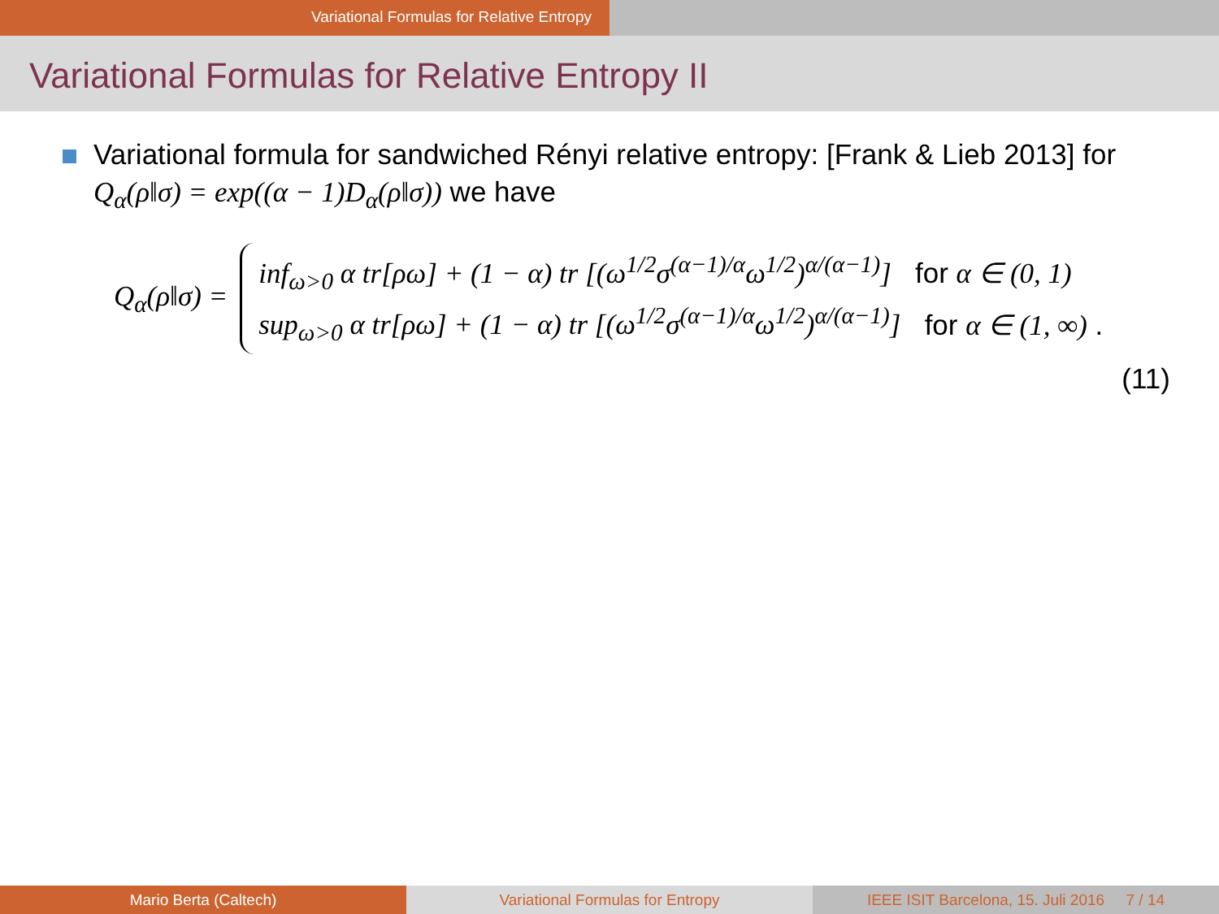Variational Formulas for Relative Entropy
Variational Formulas for Relative Entropy II
Variational formula for sandwiched Rényi relative entropy: [Frank & Lieb 2013] for Q<sub>α</sub>(ρ‖σ) = exp((α − 1)D<sub>α</sub>(ρ‖σ)) we have
Q<sub>α</sub>(ρ‖σ) =
inf<sub>ω>0</sub> α tr[ρω] + (1 − α) tr [(ω<sup>1/2</sup>σ<sup>(α−1)/α</sup>ω<sup>1/2</sup>)<sup>α/(α−1)</sup>] for α ∈ (0, 1)
sup<sub>ω>0</sub> α tr[ρω] + (1 − α) tr [(ω<sup>1/2</sup>σ<sup>(α−1)/α</sup>ω<sup>1/2</sup>)<sup>α/(α−1)</sup>] for α ∈ (1, ∞) .
(11)
Mario Berta (Caltech) Variational Formulas for Entropy IEEE ISIT Barcelona, 15. Juli 2016 7 / 14